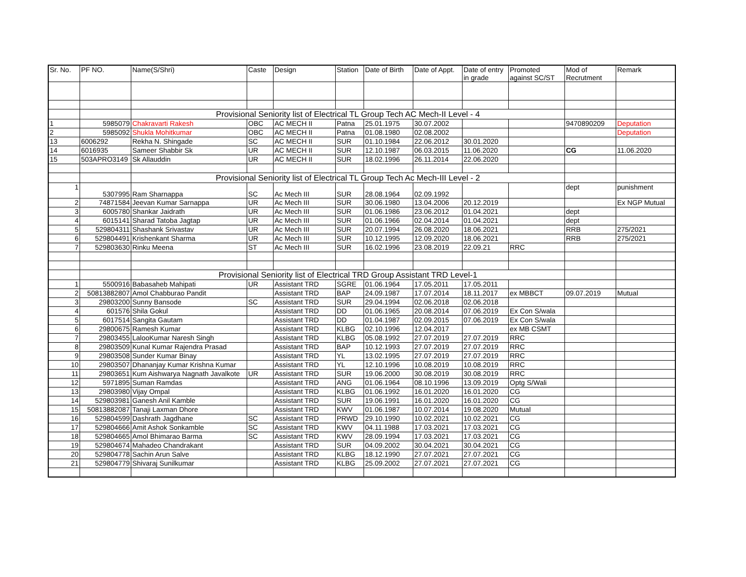| Sr. No. | PF NO. | Name(S/Shri) | Caste | Design | Station | Date of Birth | Date of Appt. | Date of entry in grade | Promoted against SC/ST | Mod of Recrutment | Remark |
| --- | --- | --- | --- | --- | --- | --- | --- | --- | --- | --- | --- |
| | | Provisional Seniority list of Electrical TL Group Tech AC Mech-II Level - 4 | | | | | | | | | |
| 1 | 5985079 | Chakravarti Rakesh | OBC | AC MECH II | Patna | 25.01.1975 | 30.07.2002 | | | 9470890209 | Deputation |
| 2 | 5985092 | Shukla Mohitkumar | OBC | AC MECH II | Patna | 01.08.1980 | 02.08.2002 | | | | Deputation |
| 13 | 6006292 | Rekha N. Shingade | SC | AC MECH II | SUR | 01.10.1984 | 22.06.2012 | 30.01.2020 | | | |
| 14 | 6016935 | Sameer Shabbir Sk | UR | AC MECH II | SUR | 12.10.1987 | 06.03.2015 | 11.06.2020 | | CG | 11.06.2020 |
| 15 | 503APRO3149 | Sk Allauddin | UR | AC MECH II | SUR | 18.02.1996 | 26.11.2014 | 22.06.2020 | | | |
| | | Provisional Seniority list of Electrical TL Group Tech Ac Mech-III Level - 2 | | | | | | | | | |
| 1 | 5307995 | Ram Sharnappa | SC | Ac Mech III | SUR | 28.08.1964 | 02.09.1992 | | | dept | punishment |
| 2 | 74871584 | Jeevan Kumar Sarnappa | UR | Ac Mech III | SUR | 30.06.1980 | 13.04.2006 | 20.12.2019 | | | Ex NGP Mutual |
| 3 | 6005780 | Shankar Jaidrath | UR | Ac Mech III | SUR | 01.06.1986 | 23.06.2012 | 01.04.2021 | | dept | |
| 4 | 6015141 | Sharad Tatoba Jagtap | UR | Ac Mech III | SUR | 01.06.1966 | 02.04.2014 | 01.04.2021 | | dept | |
| 5 | 529804311 | Shashank Srivastav | UR | Ac Mech III | SUR | 20.07.1994 | 26.08.2020 | 18.06.2021 | | RRB | 275/2021 |
| 6 | 529804491 | Krishenkant Sharma | UR | Ac Mech III | SUR | 10.12.1995 | 12.09.2020 | 18.06.2021 | | RRB | 275/2021 |
| 7 | 529803630 | Rinku Meena | ST | Ac Mech III | SUR | 16.02.1996 | 23.08.2019 | 22.09.21 | RRC | | |
| | | Provisional Seniority list of Electrical TRD Group Assistant TRD Level-1 | | | | | | | | | |
| 1 | 5500916 | Babasaheb Mahipati | UR | Assistant TRD | SGRE | 01.06.1964 | 17.05.2011 | 17.05.2011 | | | |
| 2 | 50813882807 | Amol Chabburao Pandit | | Assistant TRD | BAP | 24.09.1987 | 17.07.2014 | 18.11.2017 | ex MBBCT | 09.07.2019 | Mutual |
| 3 | 29803200 | Sunny Bansode | SC | Assistant TRD | SUR | 29.04.1994 | 02.06.2018 | 02.06.2018 | | | |
| 4 | 601576 | Shila Gokul | | Assistant TRD | DD | 01.06.1965 | 20.08.2014 | 07.06.2019 | Ex Con S/wala | | |
| 5 | 6017514 | Sangita Gautam | | Assistant TRD | DD | 01.04.1987 | 02.09.2015 | 07.06.2019 | Ex Con S/wala | | |
| 6 | 29800675 | Ramesh Kumar | | Assistant TRD | KLBG | 02.10.1996 | 12.04.2017 | | ex MB CSMT | | |
| 7 | 29803455 | LalooKumar Naresh Singh | | Assistant TRD | KLBG | 05.08.1992 | 27.07.2019 | 27.07.2019 | RRC | | |
| 8 | 29803509 | Kunal Kumar Rajendra Prasad | | Assistant TRD | BAP | 10.12.1993 | 27.07.2019 | 27.07.2019 | RRC | | |
| 9 | 29803508 | Sunder Kumar Binay | | Assistant TRD | YL | 13.02.1995 | 27.07.2019 | 27.07.2019 | RRC | | |
| 10 | 29803507 | Dhananjay Kumar Krishna Kumar | | Assistant TRD | YL | 12.10.1996 | 10.08.2019 | 10.08.2019 | RRC | | |
| 11 | 29803651 | Kum Aishwarya Nagnath Javalkote | UR | Assistant TRD | SUR | 19.06.2000 | 30.08.2019 | 30.08.2019 | RRC | | |
| 12 | 5971895 | Suman Ramdas | | Assistant TRD | ANG | 01.06.1964 | 08.10.1996 | 13.09.2019 | Optg S/Wali | | |
| 13 | 29803980 | Vijay Ompal | | Assistant TRD | KLBG | 01.06.1992 | 16.01.2020 | 16.01.2020 | CG | | |
| 14 | 529803981 | Ganesh Anil Kamble | | Assistant TRD | SUR | 19.06.1991 | 16.01.2020 | 16.01.2020 | CG | | |
| 15 | 50813882087 | Tanaji Laxman Dhore | | Assistant TRD | KWV | 01.06.1987 | 10.07.2014 | 19.08.2020 | Mutual | | |
| 16 | 529804599 | Dashrath Jagdhane | SC | Assistant TRD | PRWD | 29.10.1990 | 10.02.2021 | 10.02.2021 | CG | | |
| 17 | 529804666 | Amit Ashok Sonkamble | SC | Assistant TRD | KWV | 04.11.1988 | 17.03.2021 | 17.03.2021 | CG | | |
| 18 | 529804665 | Amol Bhimarao Barma | SC | Assistant TRD | KWV | 28.09.1994 | 17.03.2021 | 17.03.2021 | CG | | |
| 19 | 529804674 | Mahadeo Chandrakant | | Assistant TRD | SUR | 04.09.2002 | 30.04.2021 | 30.04.2021 | CG | | |
| 20 | 529804778 | Sachin Arun Salve | | Assistant TRD | KLBG | 18.12.1990 | 27.07.2021 | 27.07.2021 | CG | | |
| 21 | 529804779 | Shivaraj Sunilkumar | | Assistant TRD | KLBG | 25.09.2002 | 27.07.2021 | 27.07.2021 | CG | | |